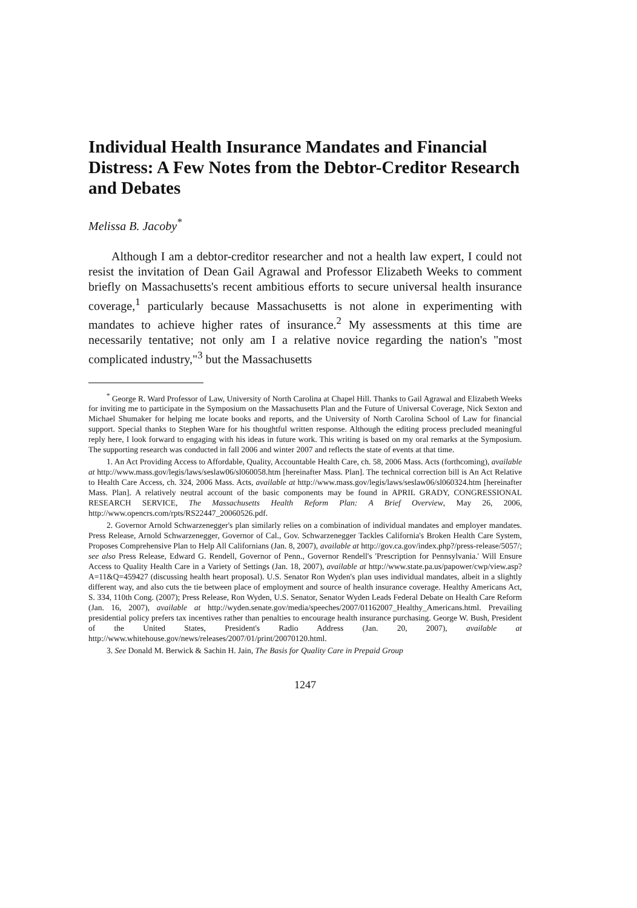Individual Health Insurance Mandates and Financial Distress: A Few Notes from the Debtor-Creditor Research and Debates
Melissa B. Jacoby<sup>*</sup>
Although I am a debtor-creditor researcher and not a health law expert, I could not resist the invitation of Dean Gail Agrawal and Professor Elizabeth Weeks to comment briefly on Massachusetts's recent ambitious efforts to secure universal health insurance coverage,<sup>1</sup> particularly because Massachusetts is not alone in experimenting with mandates to achieve higher rates of insurance.<sup>2</sup> My assessments at this time are necessarily tentative; not only am I a relative novice regarding the nation's "most complicated industry,"<sup>3</sup> but the Massachusetts
<sup>*</sup> George R. Ward Professor of Law, University of North Carolina at Chapel Hill. Thanks to Gail Agrawal and Elizabeth Weeks for inviting me to participate in the Symposium on the Massachusetts Plan and the Future of Universal Coverage, Nick Sexton and Michael Shumaker for helping me locate books and reports, and the University of North Carolina School of Law for financial support. Special thanks to Stephen Ware for his thoughtful written response. Although the editing process precluded meaningful reply here, I look forward to engaging with his ideas in future work. This writing is based on my oral remarks at the Symposium. The supporting research was conducted in fall 2006 and winter 2007 and reflects the state of events at that time.
1. An Act Providing Access to Affordable, Quality, Accountable Health Care, ch. 58, 2006 Mass. Acts (forthcoming), available at http://www.mass.gov/legis/laws/seslaw06/sl060058.htm [hereinafter Mass. Plan]. The technical correction bill is An Act Relative to Health Care Access, ch. 324, 2006 Mass. Acts, available at http://www.mass.gov/legis/laws/seslaw06/sl060324.htm [hereinafter Mass. Plan]. A relatively neutral account of the basic components may be found in APRIL GRADY, CONGRESSIONAL RESEARCH SERVICE, The Massachusetts Health Reform Plan: A Brief Overview, May 26, 2006, http://www.opencrs.com/rpts/RS22447_20060526.pdf.
2. Governor Arnold Schwarzenegger's plan similarly relies on a combination of individual mandates and employer mandates. Press Release, Arnold Schwarzenegger, Governor of Cal., Gov. Schwarzenegger Tackles California's Broken Health Care System, Proposes Comprehensive Plan to Help All Californians (Jan. 8, 2007), available at http://gov.ca.gov/index.php?/press-release/5057/; see also Press Release, Edward G. Rendell, Governor of Penn., Governor Rendell's 'Prescription for Pennsylvania.' Will Ensure Access to Quality Health Care in a Variety of Settings (Jan. 18, 2007), available at http://www.state.pa.us/papower/cwp/view.asp?A=11&Q=459427 (discussing health heart proposal). U.S. Senator Ron Wyden's plan uses individual mandates, albeit in a slightly different way, and also cuts the tie between place of employment and source of health insurance coverage. Healthy Americans Act, S. 334, 110th Cong. (2007); Press Release, Ron Wyden, U.S. Senator, Senator Wyden Leads Federal Debate on Health Care Reform (Jan. 16, 2007), available at http://wyden.senate.gov/media/speeches/2007/01162007_Healthy_Americans.html. Prevailing presidential policy prefers tax incentives rather than penalties to encourage health insurance purchasing. George W. Bush, President of the United States, President's Radio Address (Jan. 20, 2007), available at http://www.whitehouse.gov/news/releases/2007/01/print/20070120.html.
3. See Donald M. Berwick & Sachin H. Jain, The Basis for Quality Care in Prepaid Group
1247